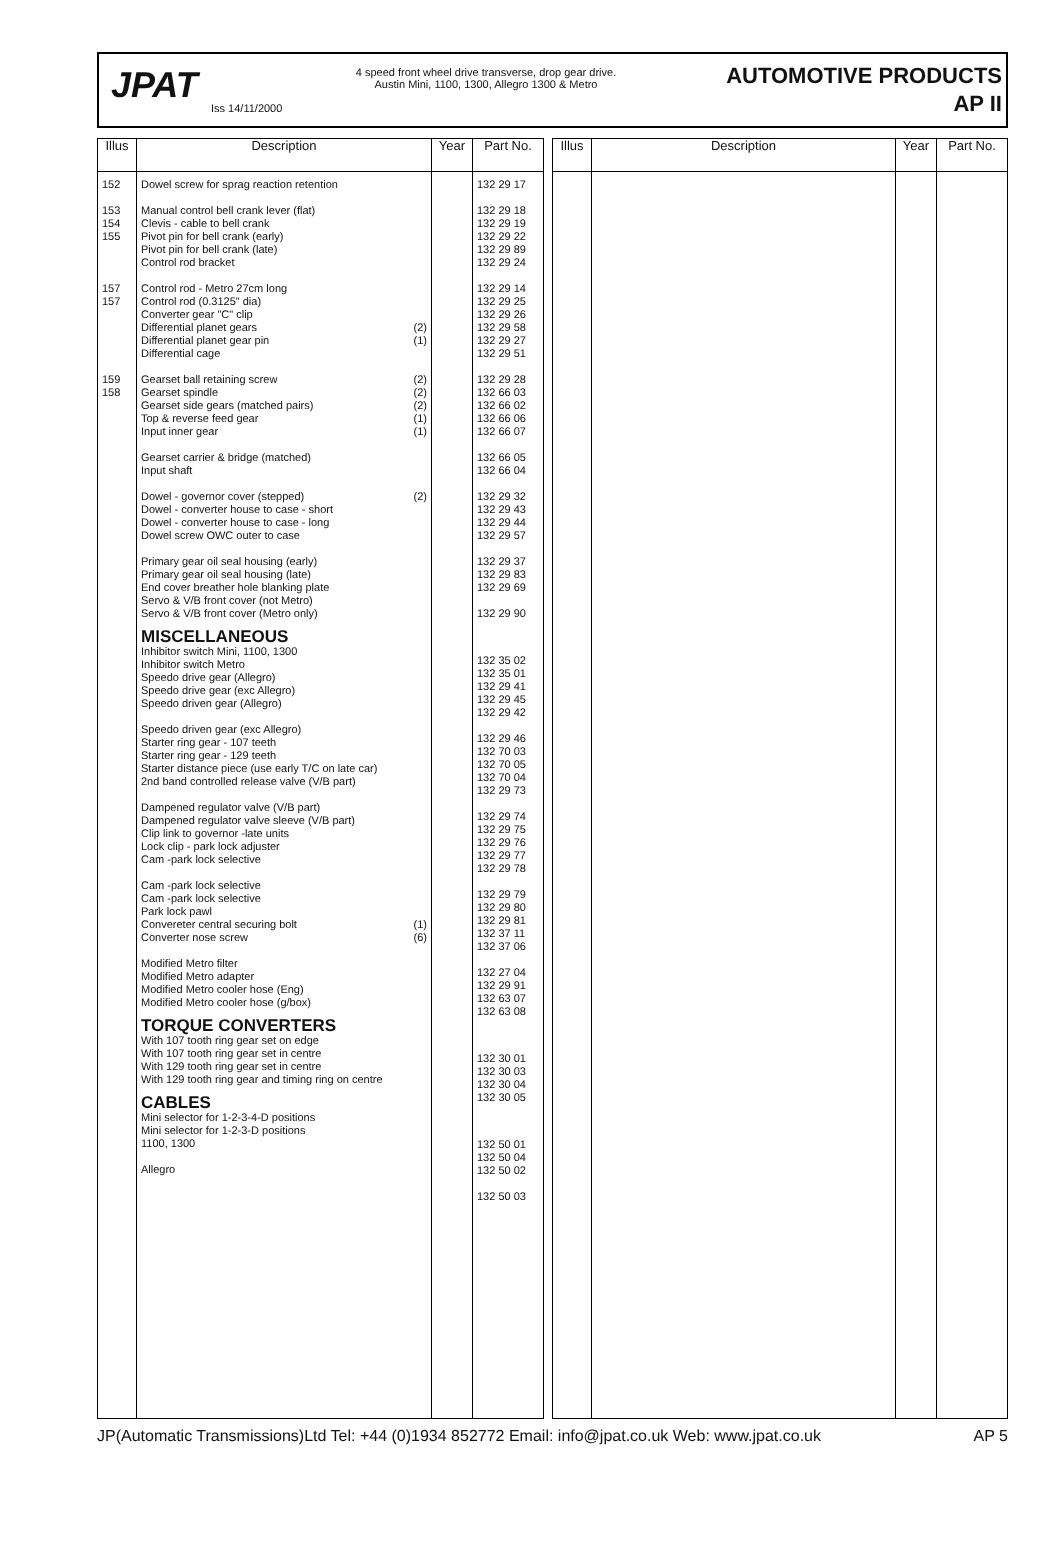JPAT
Iss 14/11/2000
4 speed front wheel drive transverse, drop gear drive.
Austin Mini, 1100, 1300, Allegro 1300 & Metro
AUTOMOTIVE PRODUCTS
AP II
| Illus | Description | Year | Part No. |
| --- | --- | --- | --- |
| 152 153 154 155 157 157 159 158 | Dowel screw for sprag reaction retention Manual control bell crank lever (flat) Clevis - cable to bell crank Pivot pin for bell crank (early) Pivot pin for bell crank (late) Control rod bracket Control rod - Metro 27cm long Control rod (0.3125" dia) Converter gear "C" clip Differential planet gears (2) Differential planet gear pin (1) Differential cage Gearset ball retaining screw (2) Gearset spindle (2) Gearset side gears (matched pairs) (2) Top & reverse feed gear (1) Input inner gear (1) Gearset carrier & bridge (matched) Input shaft Dowel - governor cover (stepped) (2) Dowel - converter house to case - short Dowel - converter house to case - long Dowel screw OWC outer to case Primary gear oil seal housing (early) Primary gear oil seal housing (late) End cover breather hole blanking plate Servo & V/B front cover (not Metro) Servo & V/B front cover (Metro only) MISCELLANEOUS Inhibitor switch Mini, 1100, 1300 Inhibitor switch Metro Speedo drive gear (Allegro) Speedo drive gear (exc Allegro) Speedo driven gear (Allegro) Speedo driven gear (exc Allegro) Starter ring gear - 107 teeth Starter ring gear - 129 teeth Starter distance piece (use early T/C on late car) 2nd band controlled release valve (V/B part) Dampened regulator valve (V/B part) Dampened regulator valve sleeve (V/B part) Clip link to governor -late units Lock clip - park lock adjuster Cam -park lock selective Cam -park lock selective Cam -park lock selective Park lock pawl Convereter central securing bolt (1) Converter nose screw (6) Modified Metro filter Modified Metro adapter Modified Metro cooler hose (Eng) Modified Metro cooler hose (g/box) TORQUE CONVERTERS With 107 tooth ring gear set on edge With 107 tooth ring gear set in centre With 129 tooth ring gear set in centre With 129 tooth ring gear and timing ring on centre CABLES Mini selector for 1-2-3-4-D positions Mini selector for 1-2-3-D positions 1100, 1300 Allegro | | 132 29 17 132 29 18 132 29 19 132 29 22 132 29 89 132 29 24 132 29 14 132 29 25 132 29 26 132 29 58 132 29 27 132 29 51 132 29 28 132 66 03 132 66 02 132 66 06 132 66 07 132 66 05 132 66 04 132 29 32 132 29 43 132 29 44 132 29 57 132 29 37 132 29 83 132 29 69 132 29 90 132 35 02 132 35 01 132 29 41 132 29 45 132 29 42 132 29 46 132 70 03 132 70 05 132 70 04 132 29 73 132 29 74 132 29 75 132 29 76 132 29 77 132 29 78 132 29 79 132 29 80 132 29 81 132 37 11 132 37 06 132 27 04 132 29 91 132 63 07 132 63 08 132 30 01 132 30 03 132 30 04 132 30 05 132 50 01 132 50 04 132 50 02 132 50 03 |
| Illus | Description | Year | Part No. |
| --- | --- | --- | --- |
JP(Automatic Transmissions)Ltd Tel: +44 (0)1934 852772 Email: info@jpat.co.uk Web: www.jpat.co.uk AP 5